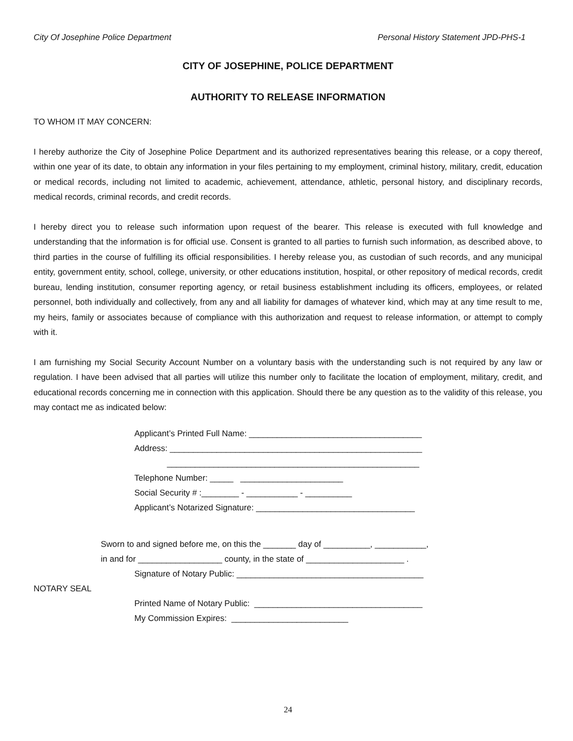City Of Josephine Police Department Personal History Statement JPD-PHS-1
CITY OF JOSEPHINE, POLICE DEPARTMENT
AUTHORITY TO RELEASE INFORMATION
TO WHOM IT MAY CONCERN:
I hereby authorize the City of Josephine Police Department and its authorized representatives bearing this release, or a copy thereof, within one year of its date, to obtain any information in your files pertaining to my employment, criminal history, military, credit, education or medical records, including not limited to academic, achievement, attendance, athletic, personal history, and disciplinary records, medical records, criminal records, and credit records.
I hereby direct you to release such information upon request of the bearer. This release is executed with full knowledge and understanding that the information is for official use. Consent is granted to all parties to furnish such information, as described above, to third parties in the course of fulfilling its official responsibilities. I hereby release you, as custodian of such records, and any municipal entity, government entity, school, college, university, or other educations institution, hospital, or other repository of medical records, credit bureau, lending institution, consumer reporting agency, or retail business establishment including its officers, employees, or related personnel, both individually and collectively, from any and all liability for damages of whatever kind, which may at any time result to me, my heirs, family or associates because of compliance with this authorization and request to release information, or attempt to comply with it.
I am furnishing my Social Security Account Number on a voluntary basis with the understanding such is not required by any law or regulation. I have been advised that all parties will utilize this number only to facilitate the location of employment, military, credit, and educational records concerning me in connection with this application. Should there be any question as to the validity of this release, you may contact me as indicated below:
Applicant’s Printed Full Name: _____________________________________ Address: ______________________________________________________ ______________________________________________________ Telephone Number: _____ ______________________ Social Security # :________ - ___________ - __________ Applicant’s Notarized Signature: __________________________________
Sworn to and signed before me, on this the _______ day of __________, ___________, in and for __________________ county, in the state of _____________________ .
Signature of Notary Public: ________________________________________
NOTARY SEAL
Printed Name of Notary Public: ____________________________________ My Commission Expires: _________________________
24